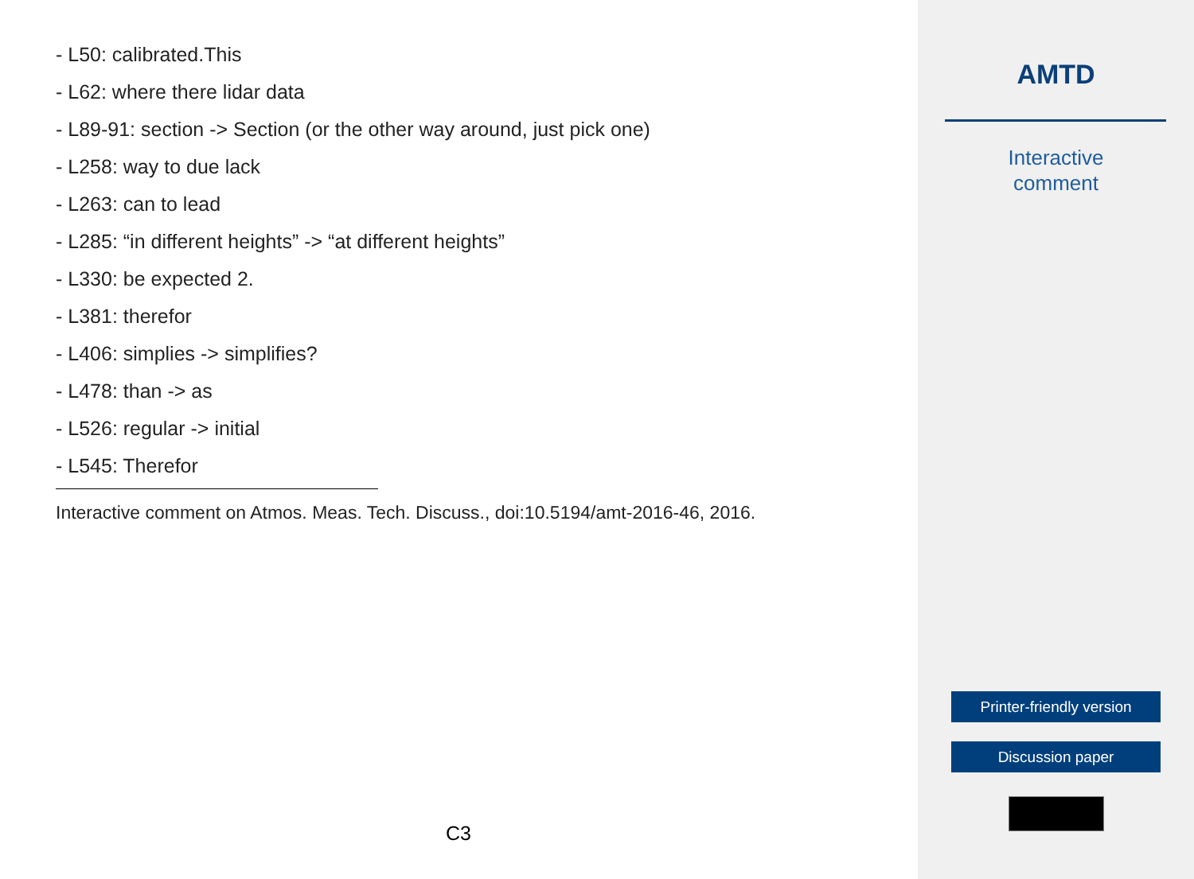- L50: calibrated.This
- L62: where there lidar data
- L89-91: section -> Section (or the other way around, just pick one)
- L258: way to due lack
- L263: can to lead
- L285: “in different heights” -> “at different heights”
- L330: be expected 2.
- L381: therefor
- L406: simplies -> simplifies?
- L478: than -> as
- L526: regular -> initial
- L545: Therefor
Interactive comment on Atmos. Meas. Tech. Discuss., doi:10.5194/amt-2016-46, 2016.
C3
AMTD
Interactive
comment
Printer-friendly version
Discussion paper